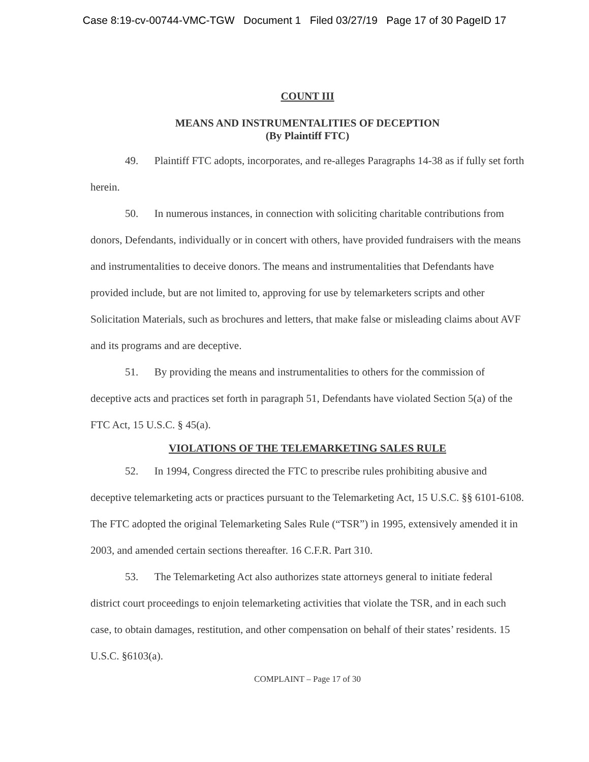Case 8:19-cv-00744-VMC-TGW Document 1 Filed 03/27/19 Page 17 of 30 PageID 17
COUNT III
MEANS AND INSTRUMENTALITIES OF DECEPTION
(By Plaintiff FTC)
49. Plaintiff FTC adopts, incorporates, and re-alleges Paragraphs 14-38 as if fully set forth herein.
50. In numerous instances, in connection with soliciting charitable contributions from donors, Defendants, individually or in concert with others, have provided fundraisers with the means and instrumentalities to deceive donors. The means and instrumentalities that Defendants have provided include, but are not limited to, approving for use by telemarketers scripts and other Solicitation Materials, such as brochures and letters, that make false or misleading claims about AVF and its programs and are deceptive.
51. By providing the means and instrumentalities to others for the commission of deceptive acts and practices set forth in paragraph 51, Defendants have violated Section 5(a) of the FTC Act, 15 U.S.C. § 45(a).
VIOLATIONS OF THE TELEMARKETING SALES RULE
52. In 1994, Congress directed the FTC to prescribe rules prohibiting abusive and deceptive telemarketing acts or practices pursuant to the Telemarketing Act, 15 U.S.C. §§ 6101-6108. The FTC adopted the original Telemarketing Sales Rule (“TSR”) in 1995, extensively amended it in 2003, and amended certain sections thereafter. 16 C.F.R. Part 310.
53. The Telemarketing Act also authorizes state attorneys general to initiate federal district court proceedings to enjoin telemarketing activities that violate the TSR, and in each such case, to obtain damages, restitution, and other compensation on behalf of their states’ residents. 15 U.S.C. §6103(a).
COMPLAINT – Page 17 of 30